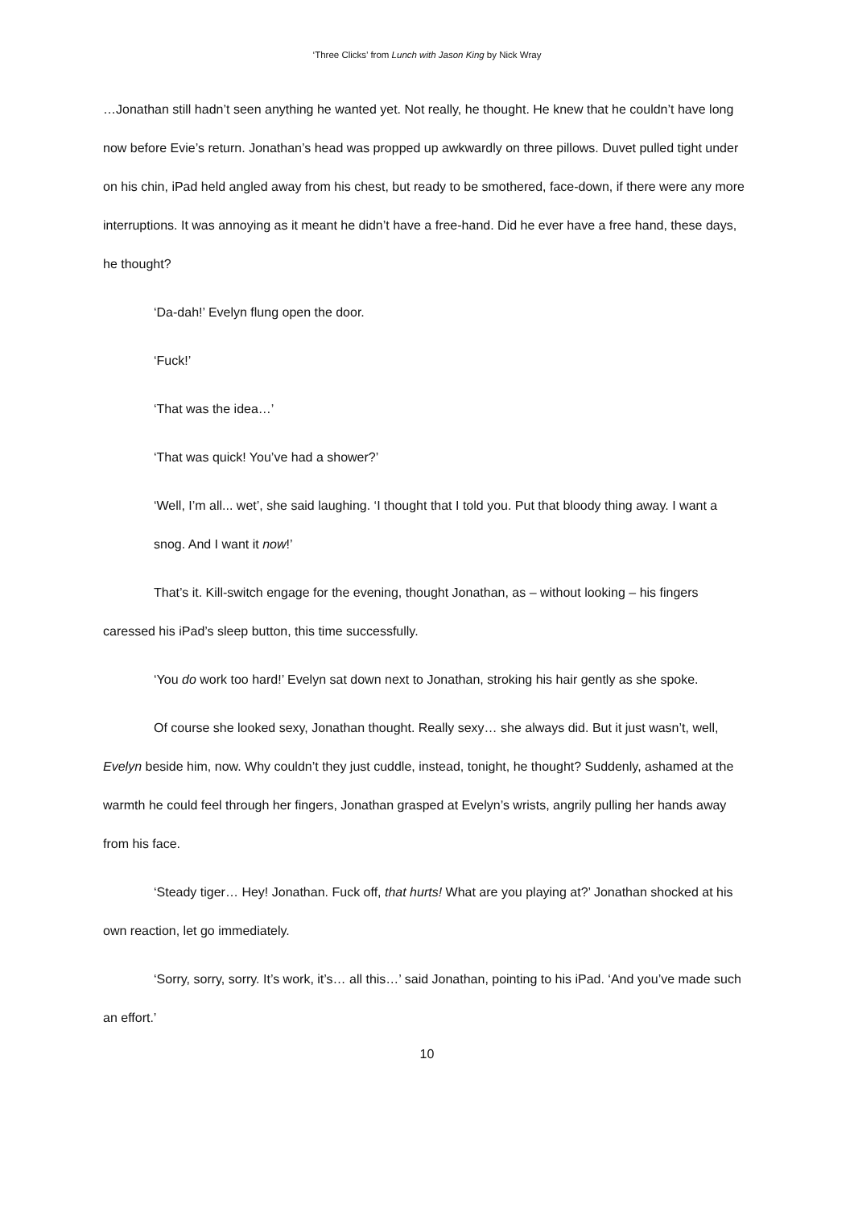‘Three Clicks’ from Lunch with Jason King by Nick Wray
…Jonathan still hadn’t seen anything he wanted yet. Not really, he thought. He knew that he couldn’t have long now before Evie’s return. Jonathan’s head was propped up awkwardly on three pillows. Duvet pulled tight under on his chin, iPad held angled away from his chest, but ready to be smothered, face-down, if there were any more interruptions. It was annoying as it meant he didn’t have a free-hand. Did he ever have a free hand, these days, he thought?
‘Da-dah!’ Evelyn flung open the door.
‘Fuck!’
‘That was the idea…’
‘That was quick! You’ve had a shower?’
‘Well, I’m all... wet’, she said laughing. ‘I thought that I told you. Put that bloody thing away. I want a snog. And I want it now!’
That’s it. Kill-switch engage for the evening, thought Jonathan, as – without looking – his fingers caressed his iPad’s sleep button, this time successfully.
‘You do work too hard!’ Evelyn sat down next to Jonathan, stroking his hair gently as she spoke.
Of course she looked sexy, Jonathan thought. Really sexy… she always did. But it just wasn’t, well, Evelyn beside him, now. Why couldn’t they just cuddle, instead, tonight, he thought? Suddenly, ashamed at the warmth he could feel through her fingers, Jonathan grasped at Evelyn’s wrists, angrily pulling her hands away from his face.
‘Steady tiger… Hey! Jonathan. Fuck off, that hurts! What are you playing at?’ Jonathan shocked at his own reaction, let go immediately.
‘Sorry, sorry, sorry. It’s work, it’s… all this…’ said Jonathan, pointing to his iPad. ‘And you’ve made such an effort.’
10